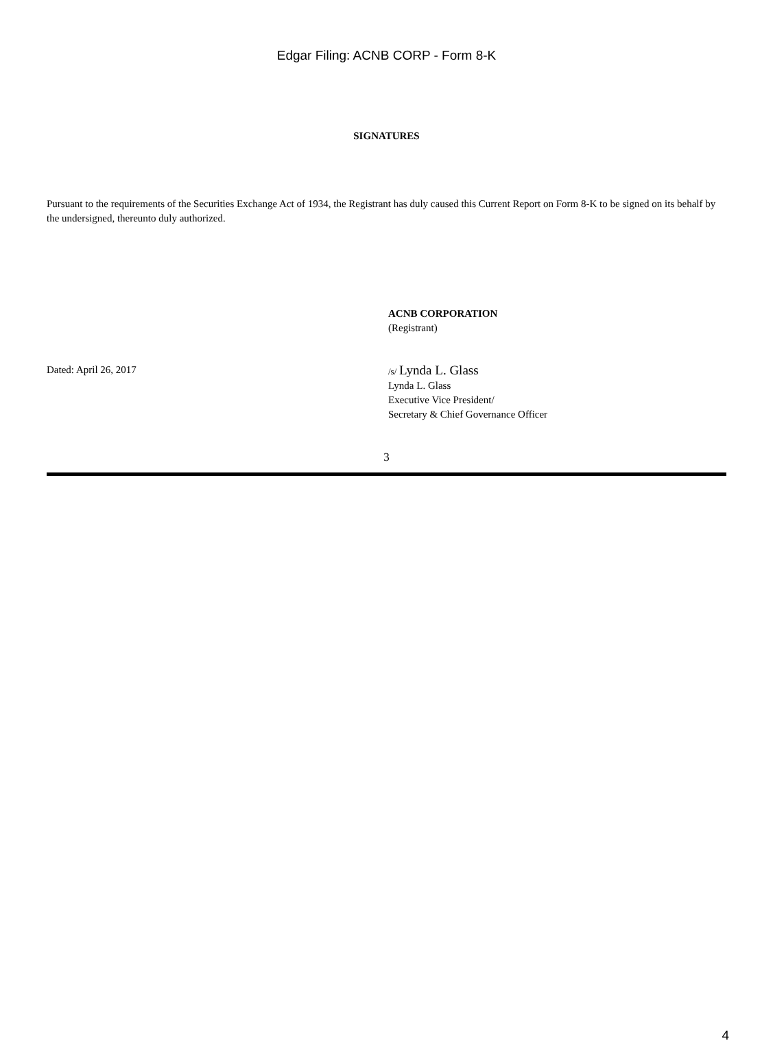Edgar Filing: ACNB CORP - Form 8-K
SIGNATURES
Pursuant to the requirements of the Securities Exchange Act of 1934, the Registrant has duly caused this Current Report on Form 8-K to be signed on its behalf by the undersigned, thereunto duly authorized.
ACNB CORPORATION
(Registrant)
Dated: April 26, 2017
/s/ Lynda L. Glass
Lynda L. Glass
Executive Vice President/
Secretary & Chief Governance Officer
3
4